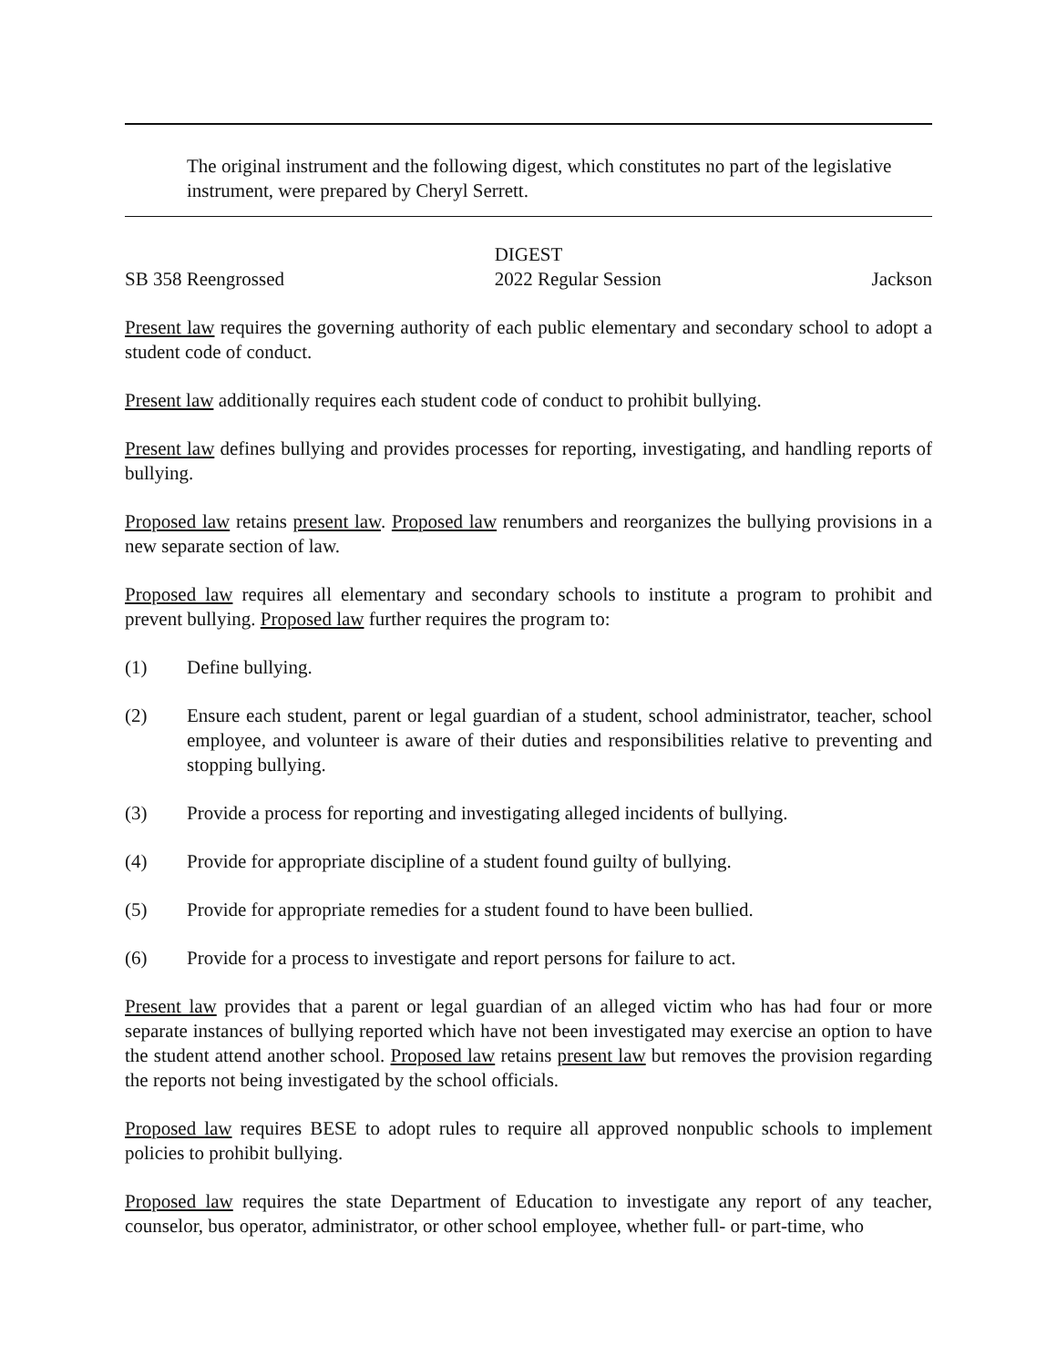The original instrument and the following digest, which constitutes no part of the legislative instrument, were prepared by Cheryl Serrett.
DIGEST
SB 358 Reengrossed 2022 Regular Session Jackson
Present law requires the governing authority of each public elementary and secondary school to adopt a student code of conduct.
Present law additionally requires each student code of conduct to prohibit bullying.
Present law defines bullying and provides processes for reporting, investigating, and handling reports of bullying.
Proposed law retains present law. Proposed law renumbers and reorganizes the bullying provisions in a new separate section of law.
Proposed law requires all elementary and secondary schools to institute a program to prohibit and prevent bullying. Proposed law further requires the program to:
(1) Define bullying.
(2) Ensure each student, parent or legal guardian of a student, school administrator, teacher, school employee, and volunteer is aware of their duties and responsibilities relative to preventing and stopping bullying.
(3) Provide a process for reporting and investigating alleged incidents of bullying.
(4) Provide for appropriate discipline of a student found guilty of bullying.
(5) Provide for appropriate remedies for a student found to have been bullied.
(6) Provide for a process to investigate and report persons for failure to act.
Present law provides that a parent or legal guardian of an alleged victim who has had four or more separate instances of bullying reported which have not been investigated may exercise an option to have the student attend another school. Proposed law retains present law but removes the provision regarding the reports not being investigated by the school officials.
Proposed law requires BESE to adopt rules to require all approved nonpublic schools to implement policies to prohibit bullying.
Proposed law requires the state Department of Education to investigate any report of any teacher, counselor, bus operator, administrator, or other school employee, whether full- or part-time, who